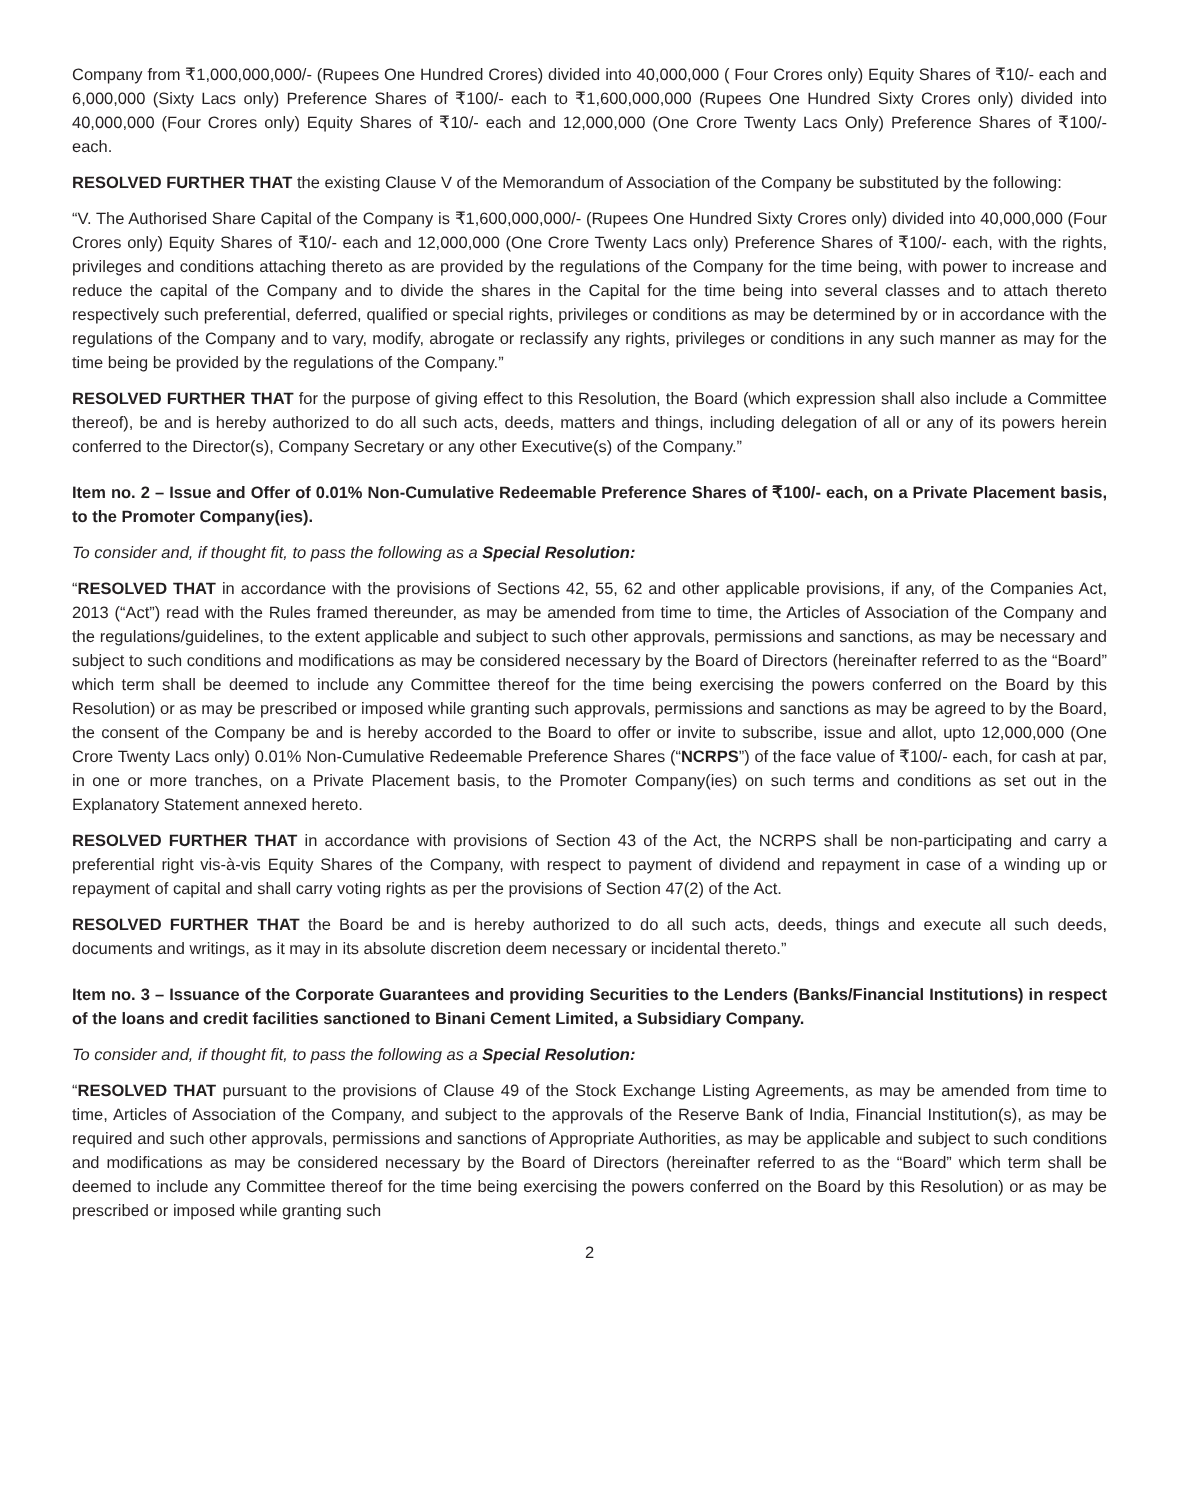Company from ₹1,000,000,000/- (Rupees One Hundred Crores) divided into 40,000,000 ( Four Crores only) Equity Shares of ₹10/- each and 6,000,000 (Sixty Lacs only) Preference Shares of ₹100/- each to ₹1,600,000,000 (Rupees One Hundred Sixty Crores only) divided into 40,000,000 (Four Crores only) Equity Shares of ₹10/- each and 12,000,000 (One Crore Twenty Lacs Only) Preference Shares of ₹100/- each.
RESOLVED FURTHER THAT the existing Clause V of the Memorandum of Association of the Company be substituted by the following:
“V. The Authorised Share Capital of the Company is ₹1,600,000,000/- (Rupees One Hundred Sixty Crores only) divided into 40,000,000 (Four Crores only) Equity Shares of ₹10/- each and 12,000,000 (One Crore Twenty Lacs only) Preference Shares of ₹100/- each, with the rights, privileges and conditions attaching thereto as are provided by the regulations of the Company for the time being, with power to increase and reduce the capital of the Company and to divide the shares in the Capital for the time being into several classes and to attach thereto respectively such preferential, deferred, qualified or special rights, privileges or conditions as may be determined by or in accordance with the regulations of the Company and to vary, modify, abrogate or reclassify any rights, privileges or conditions in any such manner as may for the time being be provided by the regulations of the Company.”
RESOLVED FURTHER THAT for the purpose of giving effect to this Resolution, the Board (which expression shall also include a Committee thereof), be and is hereby authorized to do all such acts, deeds, matters and things, including delegation of all or any of its powers herein conferred to the Director(s), Company Secretary or any other Executive(s) of the Company.”
Item no. 2 – Issue and Offer of 0.01% Non-Cumulative Redeemable Preference Shares of ₹100/- each, on a Private Placement basis, to the Promoter Company(ies).
To consider and, if thought fit, to pass the following as a Special Resolution:
“RESOLVED THAT in accordance with the provisions of Sections 42, 55, 62 and other applicable provisions, if any, of the Companies Act, 2013 (“Act”) read with the Rules framed thereunder, as may be amended from time to time, the Articles of Association of the Company and the regulations/guidelines, to the extent applicable and subject to such other approvals, permissions and sanctions, as may be necessary and subject to such conditions and modifications as may be considered necessary by the Board of Directors (hereinafter referred to as the “Board” which term shall be deemed to include any Committee thereof for the time being exercising the powers conferred on the Board by this Resolution) or as may be prescribed or imposed while granting such approvals, permissions and sanctions as may be agreed to by the Board, the consent of the Company be and is hereby accorded to the Board to offer or invite to subscribe, issue and allot, upto 12,000,000 (One Crore Twenty Lacs only) 0.01% Non-Cumulative Redeemable Preference Shares (“NCRPS”) of the face value of ₹100/- each, for cash at par, in one or more tranches, on a Private Placement basis, to the Promoter Company(ies) on such terms and conditions as set out in the Explanatory Statement annexed hereto.
RESOLVED FURTHER THAT in accordance with provisions of Section 43 of the Act, the NCRPS shall be non-participating and carry a preferential right vis-à-vis Equity Shares of the Company, with respect to payment of dividend and repayment in case of a winding up or repayment of capital and shall carry voting rights as per the provisions of Section 47(2) of the Act.
RESOLVED FURTHER THAT the Board be and is hereby authorized to do all such acts, deeds, things and execute all such deeds, documents and writings, as it may in its absolute discretion deem necessary or incidental thereto.”
Item no. 3 – Issuance of the Corporate Guarantees and providing Securities to the Lenders (Banks/Financial Institutions) in respect of the loans and credit facilities sanctioned to Binani Cement Limited, a Subsidiary Company.
To consider and, if thought fit, to pass the following as a Special Resolution:
“RESOLVED THAT pursuant to the provisions of Clause 49 of the Stock Exchange Listing Agreements, as may be amended from time to time, Articles of Association of the Company, and subject to the approvals of the Reserve Bank of India, Financial Institution(s), as may be required and such other approvals, permissions and sanctions of Appropriate Authorities, as may be applicable and subject to such conditions and modifications as may be considered necessary by the Board of Directors (hereinafter referred to as the “Board” which term shall be deemed to include any Committee thereof for the time being exercising the powers conferred on the Board by this Resolution) or as may be prescribed or imposed while granting such
2